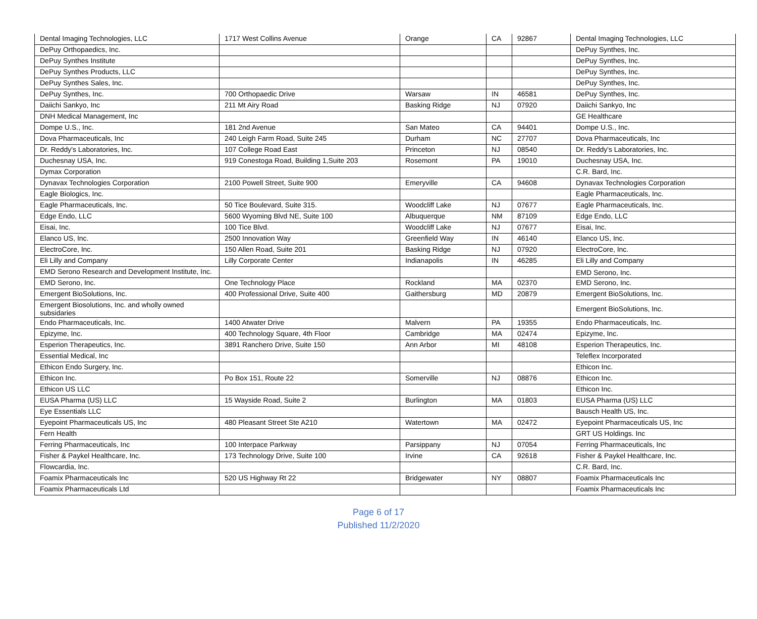| Dental Imaging Technologies, LLC | 1717 West Collins Avenue | Orange | CA | 92867 | Dental Imaging Technologies, LLC |
| DePuy Orthopaedics, Inc. | | | | | DePuy Synthes, Inc. |
| DePuy Synthes Institute | | | | | DePuy Synthes, Inc. |
| DePuy Synthes Products, LLC | | | | | DePuy Synthes, Inc. |
| DePuy Synthes Sales, Inc. | | | | | DePuy Synthes, Inc. |
| DePuy Synthes, Inc. | 700 Orthopaedic Drive | Warsaw | IN | 46581 | DePuy Synthes, Inc. |
| Daiichi Sankyo, Inc | 211 Mt Airy Road | Basking Ridge | NJ | 07920 | Daiichi Sankyo, Inc |
| DNH Medical Management, Inc | | | | | GE Healthcare |
| Dompe U.S., Inc. | 181 2nd Avenue | San Mateo | CA | 94401 | Dompe U.S., Inc. |
| Dova Pharmaceuticals, Inc | 240 Leigh Farm Road, Suite 245 | Durham | NC | 27707 | Dova Pharmaceuticals, Inc |
| Dr. Reddy's Laboratories, Inc. | 107 College Road East | Princeton | NJ | 08540 | Dr. Reddy's Laboratories, Inc. |
| Duchesnay USA, Inc. | 919 Conestoga Road, Building 1,Suite 203 | Rosemont | PA | 19010 | Duchesnay USA, Inc. |
| Dymax Corporation | | | | | C.R. Bard, Inc. |
| Dynavax Technologies Corporation | 2100 Powell Street, Suite 900 | Emeryville | CA | 94608 | Dynavax Technologies Corporation |
| Eagle Biologics, Inc. | | | | | Eagle Pharmaceuticals, Inc. |
| Eagle Pharmaceuticals, Inc. | 50 Tice Boulevard, Suite 315. | Woodcliff Lake | NJ | 07677 | Eagle Pharmaceuticals, Inc. |
| Edge Endo, LLC | 5600 Wyoming Blvd NE, Suite 100 | Albuquerque | NM | 87109 | Edge Endo, LLC |
| Eisai, Inc. | 100 Tice Blvd. | Woodcliff Lake | NJ | 07677 | Eisai, Inc. |
| Elanco US, Inc. | 2500 Innovation Way | Greenfield Way | IN | 46140 | Elanco US, Inc. |
| ElectroCore, Inc. | 150 Allen Road, Suite 201 | Basking Ridge | NJ | 07920 | ElectroCore, Inc. |
| Eli Lilly and Company | Lilly Corporate Center | Indianapolis | IN | 46285 | Eli Lilly and Company |
| EMD Serono Research and Development Institute, Inc. | | | | | EMD Serono, Inc. |
| EMD Serono, Inc. | One Technology Place | Rockland | MA | 02370 | EMD Serono, Inc. |
| Emergent BioSolutions, Inc. | 400 Professional Drive, Suite 400 | Gaithersburg | MD | 20879 | Emergent BioSolutions, Inc. |
| Emergent Biosolutions, Inc. and wholly owned subsidaries | | | | | Emergent BioSolutions, Inc. |
| Endo Pharmaceuticals, Inc. | 1400 Atwater Drive | Malvern | PA | 19355 | Endo Pharmaceuticals, Inc. |
| Epizyme, Inc. | 400 Technology Square, 4th Floor | Cambridge | MA | 02474 | Epizyme, Inc. |
| Esperion Therapeutics, Inc. | 3891 Ranchero Drive, Suite 150 | Ann Arbor | MI | 48108 | Esperion Therapeutics, Inc. |
| Essential Medical, Inc | | | | | Teleflex Incorporated |
| Ethicon Endo Surgery, Inc. | | | | | Ethicon Inc. |
| Ethicon Inc. | Po Box 151, Route 22 | Somerville | NJ | 08876 | Ethicon Inc. |
| Ethicon US LLC | | | | | Ethicon Inc. |
| EUSA Pharma (US) LLC | 15 Wayside Road, Suite 2 | Burlington | MA | 01803 | EUSA Pharma (US) LLC |
| Eye Essentials LLC | | | | | Bausch Health US, Inc. |
| Eyepoint Pharmaceuticals US, Inc | 480 Pleasant Street Ste A210 | Watertown | MA | 02472 | Eyepoint Pharmaceuticals US, Inc |
| Fern Health | | | | | GRT US Holdings. Inc |
| Ferring Pharmaceuticals, Inc | 100 Interpace Parkway | Parsippany | NJ | 07054 | Ferring Pharmaceuticals, Inc |
| Fisher & Paykel Healthcare, Inc. | 173 Technology Drive, Suite 100 | Irvine | CA | 92618 | Fisher & Paykel Healthcare, Inc. |
| Flowcardia, Inc. | | | | | C.R. Bard, Inc. |
| Foamix Pharmaceuticals Inc | 520 US Highway Rt 22 | Bridgewater | NY | 08807 | Foamix Pharmaceuticals Inc |
| Foamix Pharmaceuticals Ltd | | | | | Foamix Pharmaceuticals Inc |
Page 6 of 17
Published 11/2/2020